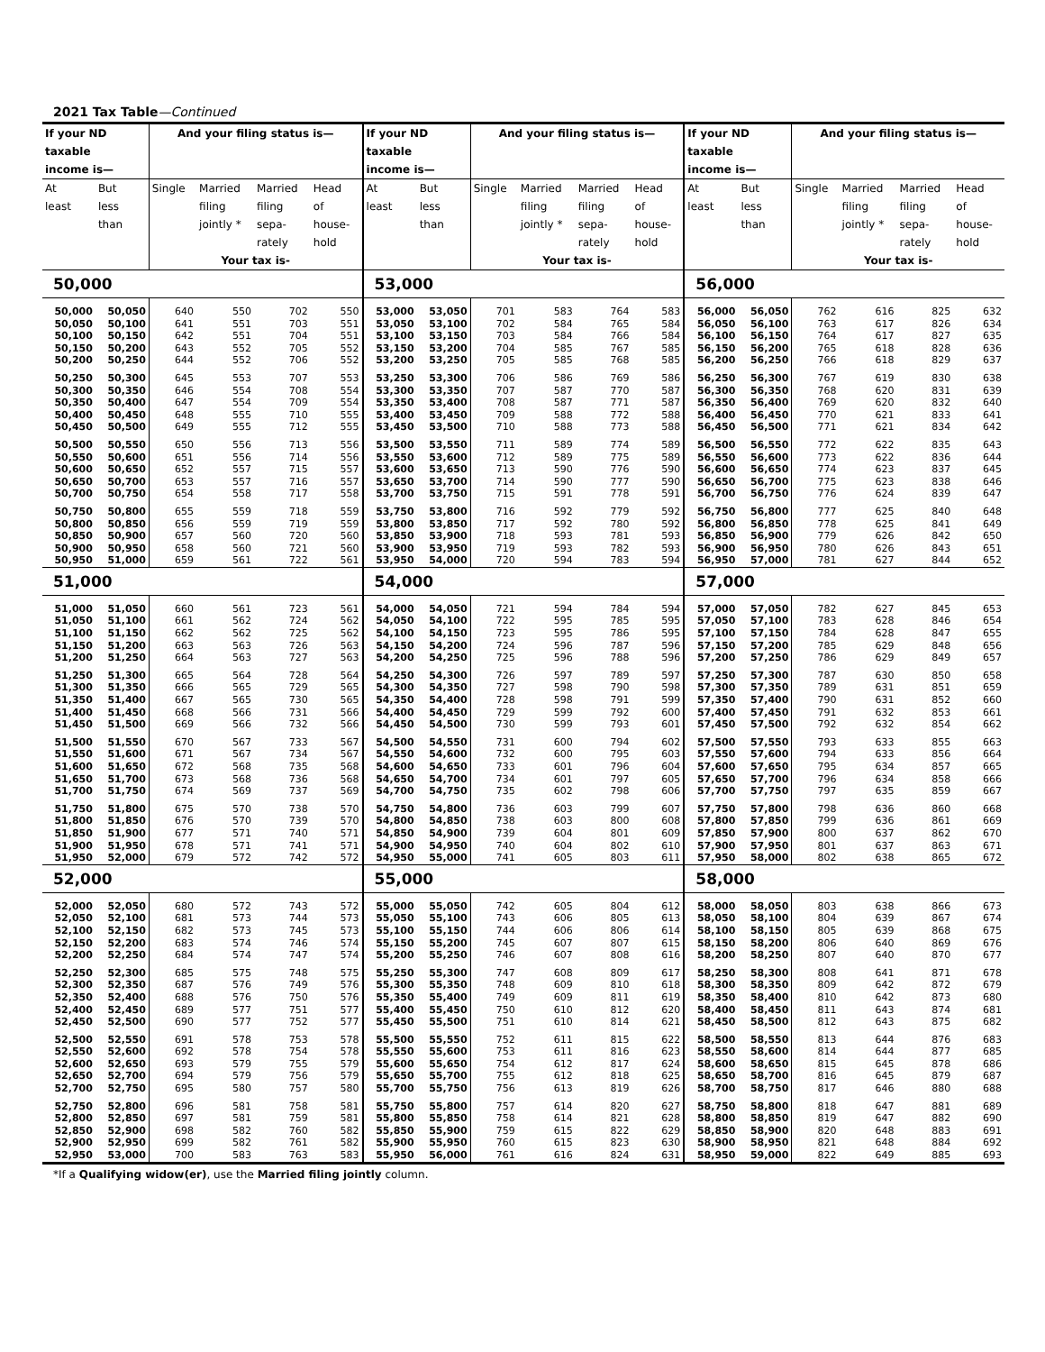2021 Tax Table—Continued
| If your ND taxable income is— | | And your filing status is— | | | | If your ND taxable income is— | | And your filing status is— | | | | If your ND taxable income is— | | And your filing status is— | | | |
| --- | --- | --- | --- | --- | --- | --- | --- | --- | --- | --- | --- | --- | --- | --- | --- | --- | --- |
| At least | But less than | Single | Married filing jointly * | Married filing sepa- rately | Head of house- hold | At least | But less than | Single | Married filing jointly * | Married filing sepa- rately | Head of house- hold | At least | But less than | Single | Married filing jointly * | Married filing sepa- rately | Head of house- hold |
| | | Your tax is- | | | | | | Your tax is- | | | | | | Your tax is- | | | |
| 50,000 | | | | | | 53,000 | | | | | | 56,000 | | | | | |
| 50,000 | 50,050 | 640 | 550 | 702 | 550 | 53,000 | 53,050 | 701 | 583 | 764 | 583 | 56,000 | 56,050 | 762 | 616 | 825 | 632 |
| 50,050 | 50,100 | 641 | 551 | 703 | 551 | 53,050 | 53,100 | 702 | 584 | 765 | 584 | 56,050 | 56,100 | 763 | 617 | 826 | 634 |
| 50,100 | 50,150 | 642 | 551 | 704 | 551 | 53,100 | 53,150 | 703 | 584 | 766 | 584 | 56,100 | 56,150 | 764 | 617 | 827 | 635 |
| 50,150 | 50,200 | 643 | 552 | 705 | 552 | 53,150 | 53,200 | 704 | 585 | 767 | 585 | 56,150 | 56,200 | 765 | 618 | 828 | 636 |
| 50,200 | 50,250 | 644 | 552 | 706 | 552 | 53,200 | 53,250 | 705 | 585 | 768 | 585 | 56,200 | 56,250 | 766 | 618 | 829 | 637 |
| 50,250 | 50,300 | 645 | 553 | 707 | 553 | 53,250 | 53,300 | 706 | 586 | 769 | 586 | 56,250 | 56,300 | 767 | 619 | 830 | 638 |
| 50,300 | 50,350 | 646 | 554 | 708 | 554 | 53,300 | 53,350 | 707 | 587 | 770 | 587 | 56,300 | 56,350 | 768 | 620 | 831 | 639 |
| 50,350 | 50,400 | 647 | 554 | 709 | 554 | 53,350 | 53,400 | 708 | 587 | 771 | 587 | 56,350 | 56,400 | 769 | 620 | 832 | 640 |
| 50,400 | 50,450 | 648 | 555 | 710 | 555 | 53,400 | 53,450 | 709 | 588 | 772 | 588 | 56,400 | 56,450 | 770 | 621 | 833 | 641 |
| 50,450 | 50,500 | 649 | 555 | 712 | 555 | 53,450 | 53,500 | 710 | 588 | 773 | 588 | 56,450 | 56,500 | 771 | 621 | 834 | 642 |
| 50,500 | 50,550 | 650 | 556 | 713 | 556 | 53,500 | 53,550 | 711 | 589 | 774 | 589 | 56,500 | 56,550 | 772 | 622 | 835 | 643 |
| 50,550 | 50,600 | 651 | 556 | 714 | 556 | 53,550 | 53,600 | 712 | 589 | 775 | 589 | 56,550 | 56,600 | 773 | 622 | 836 | 644 |
| 50,600 | 50,650 | 652 | 557 | 715 | 557 | 53,600 | 53,650 | 713 | 590 | 776 | 590 | 56,600 | 56,650 | 774 | 623 | 837 | 645 |
| 50,650 | 50,700 | 653 | 557 | 716 | 557 | 53,650 | 53,700 | 714 | 590 | 777 | 590 | 56,650 | 56,700 | 775 | 623 | 838 | 646 |
| 50,700 | 50,750 | 654 | 558 | 717 | 558 | 53,700 | 53,750 | 715 | 591 | 778 | 591 | 56,700 | 56,750 | 776 | 624 | 839 | 647 |
| 50,750 | 50,800 | 655 | 559 | 718 | 559 | 53,750 | 53,800 | 716 | 592 | 779 | 592 | 56,750 | 56,800 | 777 | 625 | 840 | 648 |
| 50,800 | 50,850 | 656 | 559 | 719 | 559 | 53,800 | 53,850 | 717 | 592 | 780 | 592 | 56,800 | 56,850 | 778 | 625 | 841 | 649 |
| 50,850 | 50,900 | 657 | 560 | 720 | 560 | 53,850 | 53,900 | 718 | 593 | 781 | 593 | 56,850 | 56,900 | 779 | 626 | 842 | 650 |
| 50,900 | 50,950 | 658 | 560 | 721 | 560 | 53,900 | 53,950 | 719 | 593 | 782 | 593 | 56,900 | 56,950 | 780 | 626 | 843 | 651 |
| 50,950 | 51,000 | 659 | 561 | 722 | 561 | 53,950 | 54,000 | 720 | 594 | 783 | 594 | 56,950 | 57,000 | 781 | 627 | 844 | 652 |
| 51,000 | | | | | | 54,000 | | | | | | 57,000 | | | | | |
| 51,000 | 51,050 | 660 | 561 | 723 | 561 | 54,000 | 54,050 | 721 | 594 | 784 | 594 | 57,000 | 57,050 | 782 | 627 | 845 | 653 |
| 51,050 | 51,100 | 661 | 562 | 724 | 562 | 54,050 | 54,100 | 722 | 595 | 785 | 595 | 57,050 | 57,100 | 783 | 628 | 846 | 654 |
| 51,100 | 51,150 | 662 | 562 | 725 | 562 | 54,100 | 54,150 | 723 | 595 | 786 | 595 | 57,100 | 57,150 | 784 | 628 | 847 | 655 |
| 51,150 | 51,200 | 663 | 563 | 726 | 563 | 54,150 | 54,200 | 724 | 596 | 787 | 596 | 57,150 | 57,200 | 785 | 629 | 848 | 656 |
| 51,200 | 51,250 | 664 | 563 | 727 | 563 | 54,200 | 54,250 | 725 | 596 | 788 | 596 | 57,200 | 57,250 | 786 | 629 | 849 | 657 |
| 51,250 | 51,300 | 665 | 564 | 728 | 564 | 54,250 | 54,300 | 726 | 597 | 789 | 597 | 57,250 | 57,300 | 787 | 630 | 850 | 658 |
| 51,300 | 51,350 | 666 | 565 | 729 | 565 | 54,300 | 54,350 | 727 | 598 | 790 | 598 | 57,300 | 57,350 | 789 | 631 | 851 | 659 |
| 51,350 | 51,400 | 667 | 565 | 730 | 565 | 54,350 | 54,400 | 728 | 598 | 791 | 599 | 57,350 | 57,400 | 790 | 631 | 852 | 660 |
| 51,400 | 51,450 | 668 | 566 | 731 | 566 | 54,400 | 54,450 | 729 | 599 | 792 | 600 | 57,400 | 57,450 | 791 | 632 | 853 | 661 |
| 51,450 | 51,500 | 669 | 566 | 732 | 566 | 54,450 | 54,500 | 730 | 599 | 793 | 601 | 57,450 | 57,500 | 792 | 632 | 854 | 662 |
| 51,500 | 51,550 | 670 | 567 | 733 | 567 | 54,500 | 54,550 | 731 | 600 | 794 | 602 | 57,500 | 57,550 | 793 | 633 | 855 | 663 |
| 51,550 | 51,600 | 671 | 567 | 734 | 567 | 54,550 | 54,600 | 732 | 600 | 795 | 603 | 57,550 | 57,600 | 794 | 633 | 856 | 664 |
| 51,600 | 51,650 | 672 | 568 | 735 | 568 | 54,600 | 54,650 | 733 | 601 | 796 | 604 | 57,600 | 57,650 | 795 | 634 | 857 | 665 |
| 51,650 | 51,700 | 673 | 568 | 736 | 568 | 54,650 | 54,700 | 734 | 601 | 797 | 605 | 57,650 | 57,700 | 796 | 634 | 858 | 666 |
| 51,700 | 51,750 | 674 | 569 | 737 | 569 | 54,700 | 54,750 | 735 | 602 | 798 | 606 | 57,700 | 57,750 | 797 | 635 | 859 | 667 |
| 51,750 | 51,800 | 675 | 570 | 738 | 570 | 54,750 | 54,800 | 736 | 603 | 799 | 607 | 57,750 | 57,800 | 798 | 636 | 860 | 668 |
| 51,800 | 51,850 | 676 | 570 | 739 | 570 | 54,800 | 54,850 | 738 | 603 | 800 | 608 | 57,800 | 57,850 | 799 | 636 | 861 | 669 |
| 51,850 | 51,900 | 677 | 571 | 740 | 571 | 54,850 | 54,900 | 739 | 604 | 801 | 609 | 57,850 | 57,900 | 800 | 637 | 862 | 670 |
| 51,900 | 51,950 | 678 | 571 | 741 | 571 | 54,900 | 54,950 | 740 | 604 | 802 | 610 | 57,900 | 57,950 | 801 | 637 | 863 | 671 |
| 51,950 | 52,000 | 679 | 572 | 742 | 572 | 54,950 | 55,000 | 741 | 605 | 803 | 611 | 57,950 | 58,000 | 802 | 638 | 865 | 672 |
| 52,000 | | | | | | 55,000 | | | | | | 58,000 | | | | | |
| 52,000 | 52,050 | 680 | 572 | 743 | 572 | 55,000 | 55,050 | 742 | 605 | 804 | 612 | 58,000 | 58,050 | 803 | 638 | 866 | 673 |
| 52,050 | 52,100 | 681 | 573 | 744 | 573 | 55,050 | 55,100 | 743 | 606 | 805 | 613 | 58,050 | 58,100 | 804 | 639 | 867 | 674 |
| 52,100 | 52,150 | 682 | 573 | 745 | 573 | 55,100 | 55,150 | 744 | 606 | 806 | 614 | 58,100 | 58,150 | 805 | 639 | 868 | 675 |
| 52,150 | 52,200 | 683 | 574 | 746 | 574 | 55,150 | 55,200 | 745 | 607 | 807 | 615 | 58,150 | 58,200 | 806 | 640 | 869 | 676 |
| 52,200 | 52,250 | 684 | 574 | 747 | 574 | 55,200 | 55,250 | 746 | 607 | 808 | 616 | 58,200 | 58,250 | 807 | 640 | 870 | 677 |
| 52,250 | 52,300 | 685 | 575 | 748 | 575 | 55,250 | 55,300 | 747 | 608 | 809 | 617 | 58,250 | 58,300 | 808 | 641 | 871 | 678 |
| 52,300 | 52,350 | 687 | 576 | 749 | 576 | 55,300 | 55,350 | 748 | 609 | 810 | 618 | 58,300 | 58,350 | 809 | 642 | 872 | 679 |
| 52,350 | 52,400 | 688 | 576 | 750 | 576 | 55,350 | 55,400 | 749 | 609 | 811 | 619 | 58,350 | 58,400 | 810 | 642 | 873 | 680 |
| 52,400 | 52,450 | 689 | 577 | 751 | 577 | 55,400 | 55,450 | 750 | 610 | 812 | 620 | 58,400 | 58,450 | 811 | 643 | 874 | 681 |
| 52,450 | 52,500 | 690 | 577 | 752 | 577 | 55,450 | 55,500 | 751 | 610 | 814 | 621 | 58,450 | 58,500 | 812 | 643 | 875 | 682 |
| 52,500 | 52,550 | 691 | 578 | 753 | 578 | 55,500 | 55,550 | 752 | 611 | 815 | 622 | 58,500 | 58,550 | 813 | 644 | 876 | 683 |
| 52,550 | 52,600 | 692 | 578 | 754 | 578 | 55,550 | 55,600 | 753 | 611 | 816 | 623 | 58,550 | 58,600 | 814 | 644 | 877 | 685 |
| 52,600 | 52,650 | 693 | 579 | 755 | 579 | 55,600 | 55,650 | 754 | 612 | 817 | 624 | 58,600 | 58,650 | 815 | 645 | 878 | 686 |
| 52,650 | 52,700 | 694 | 579 | 756 | 579 | 55,650 | 55,700 | 755 | 612 | 818 | 625 | 58,650 | 58,700 | 816 | 645 | 879 | 687 |
| 52,700 | 52,750 | 695 | 580 | 757 | 580 | 55,700 | 55,750 | 756 | 613 | 819 | 626 | 58,700 | 58,750 | 817 | 646 | 880 | 688 |
| 52,750 | 52,800 | 696 | 581 | 758 | 581 | 55,750 | 55,800 | 757 | 614 | 820 | 627 | 58,750 | 58,800 | 818 | 647 | 881 | 689 |
| 52,800 | 52,850 | 697 | 581 | 759 | 581 | 55,800 | 55,850 | 758 | 614 | 821 | 628 | 58,800 | 58,850 | 819 | 647 | 882 | 690 |
| 52,850 | 52,900 | 698 | 582 | 760 | 582 | 55,850 | 55,900 | 759 | 615 | 822 | 629 | 58,850 | 58,900 | 820 | 648 | 883 | 691 |
| 52,900 | 52,950 | 699 | 582 | 761 | 582 | 55,900 | 55,950 | 760 | 615 | 823 | 630 | 58,900 | 58,950 | 821 | 648 | 884 | 692 |
| 52,950 | 53,000 | 700 | 583 | 763 | 583 | 55,950 | 56,000 | 761 | 616 | 824 | 631 | 58,950 | 59,000 | 822 | 649 | 885 | 693 |
*If a Qualifying widow(er), use the Married filing jointly column.